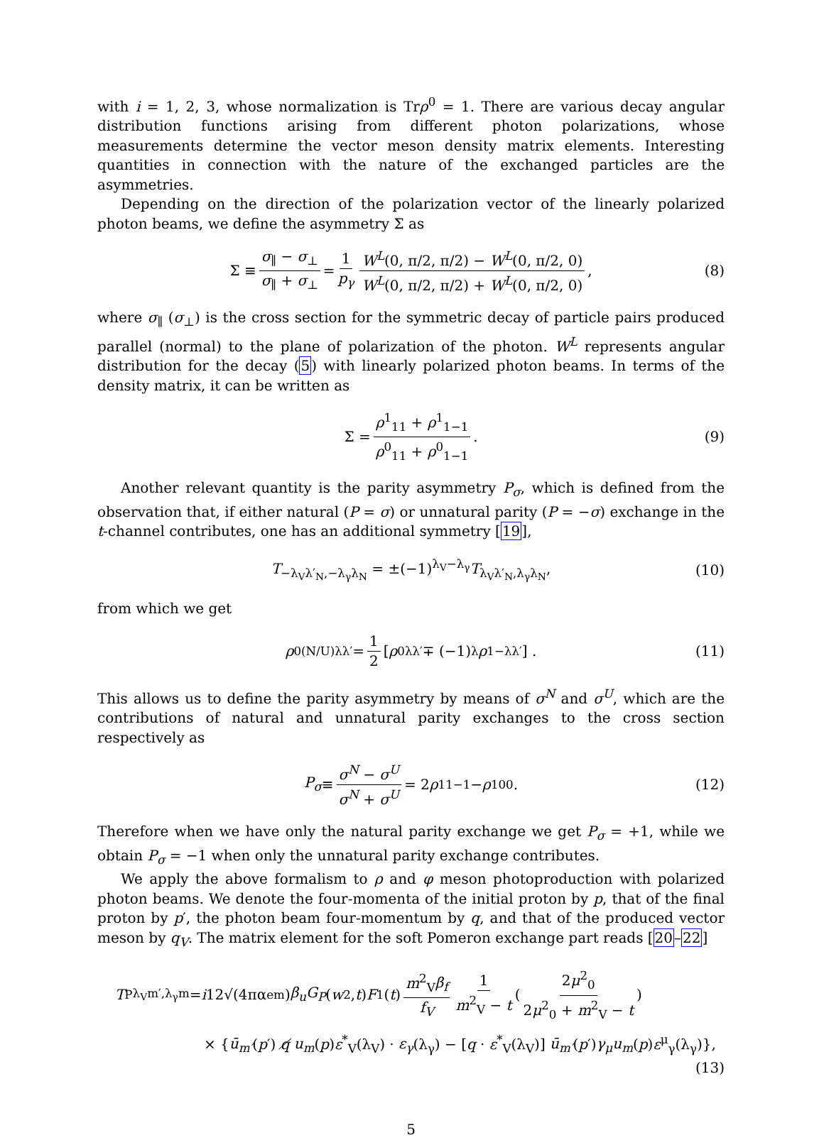with i = 1, 2, 3, whose normalization is Trρ<sup>0</sup> = 1. There are various decay angular distribution functions arising from different photon polarizations, whose measurements determine the vector meson density matrix elements. Interesting quantities in connection with the nature of the exchanged particles are the asymmetries.
Depending on the direction of the polarization vector of the linearly polarized photon beams, we define the asymmetry Σ as
Σ ≡ σ<sub>∥</sub> − σ<sub>⊥</sub> σ<sub>∥</sub> + σ<sub>⊥</sub> = 1 p<sub>γ</sub> W<sup>L</sup>(0, π/2, π/2) − W<sup>L</sup>(0, π/2, 0) W<sup>L</sup>(0, π/2, π/2) + W<sup>L</sup>(0, π/2, 0),
(8)
where σ<sub>∥</sub> (σ<sub>⊥</sub>) is the cross section for the symmetric decay of particle pairs produced parallel (normal) to the plane of polarization of the photon. W<sup>L</sup> represents angular distribution for the decay (5) with linearly polarized photon beams. In terms of the density matrix, it can be written as
Σ = ρ<sup>1</sup><sub>11</sub> + ρ<sup>1</sup><sub>1−1</sub> ρ<sup>0</sup><sub>11</sub> + ρ<sup>0</sup><sub>1−1</sub>.
(9)
Another relevant quantity is the parity asymmetry P<sub>σ</sub>, which is defined from the observation that, if either natural (P = σ) or unnatural parity (P = −σ) exchange in the t-channel contributes, one has an additional symmetry [19],
T<sub>−λ<sub>V</sub>λ′<sub>N</sub>,−λ<sub>γ</sub>λ<sub>N</sub></sub> = ±(−1)<sup>λ<sub>V</sub>−λ<sub>γ</sub></sup>T<sub>λ<sub>V</sub>λ′<sub>N</sub>,λ<sub>γ</sub>λ<sub>N</sub></sub>,
(10)
from which we get
ρ<sup>0(N/U)</sup><sub>λλ′</sub> = 1 2 [ρ<sup>0</sup><sub>λλ′</sub> ∓ (−1)<sup>λ</sup> ρ<sup>1</sup><sub>−λλ′</sub>] .
(11)
This allows us to define the parity asymmetry by means of σ<sup>N</sup> and σ<sup>U</sup>, which are the contributions of natural and unnatural parity exchanges to the cross section respectively as
P<sub>σ</sub> ≡ σ<sup>N</sup> − σ<sup>U</sup> σ<sup>N</sup> + σ<sup>U</sup> = 2 ρ<sup>1</sup><sub>1−1</sub> − ρ<sup>1</sup><sub>00</sub>.
(12)
Therefore when we have only the natural parity exchange we get P<sub>σ</sub> = +1, while we obtain P<sub>σ</sub> = −1 when only the unnatural parity exchange contributes.
We apply the above formalism to ρ and φ meson photoproduction with polarized photon beams. We denote the four-momenta of the initial proton by p, that of the final proton by p′, the photon beam four-momentum by q, and that of the produced vector meson by q<sub>V</sub>. The matrix element for the soft Pomeron exchange part reads [20–22]
T<sup>P</sup><sub>λ<sub>V</sub>m′,λ<sub>γ</sub>m</sub> = i 12√(4πα<sub>em</sub>) β<sub>u</sub>G<sub>P</sub> (w<sup>2</sup>, t) F<sub>1</sub>(t) m<sup>2</sup><sub>V</sub>β<sub>f</sub> f<sub>V</sub> 1 m<sup>2</sup><sub>V</sub> − t (2μ<sup>2</sup><sub>0</sub> 2μ<sup>2</sup><sub>0</sub> + m<sup>2</sup><sub>V</sub> − t)
× {ū<sub>m′</sub>(p′) q̸ u<sub>m</sub>(p)ε<sup>*</sup><sub>V</sub>(λ<sub>V</sub>) · ε<sub>γ</sub>(λ<sub>γ</sub>) − [q · ε<sup>*</sup><sub>V</sub>(λ<sub>V</sub>)] ū<sub>m′</sub>(p′)γ<sub>μ</sub>u<sub>m</sub>(p)ε<sup>μ</sup><sub>γ</sub>(λ<sub>γ</sub>)},
(13)
5